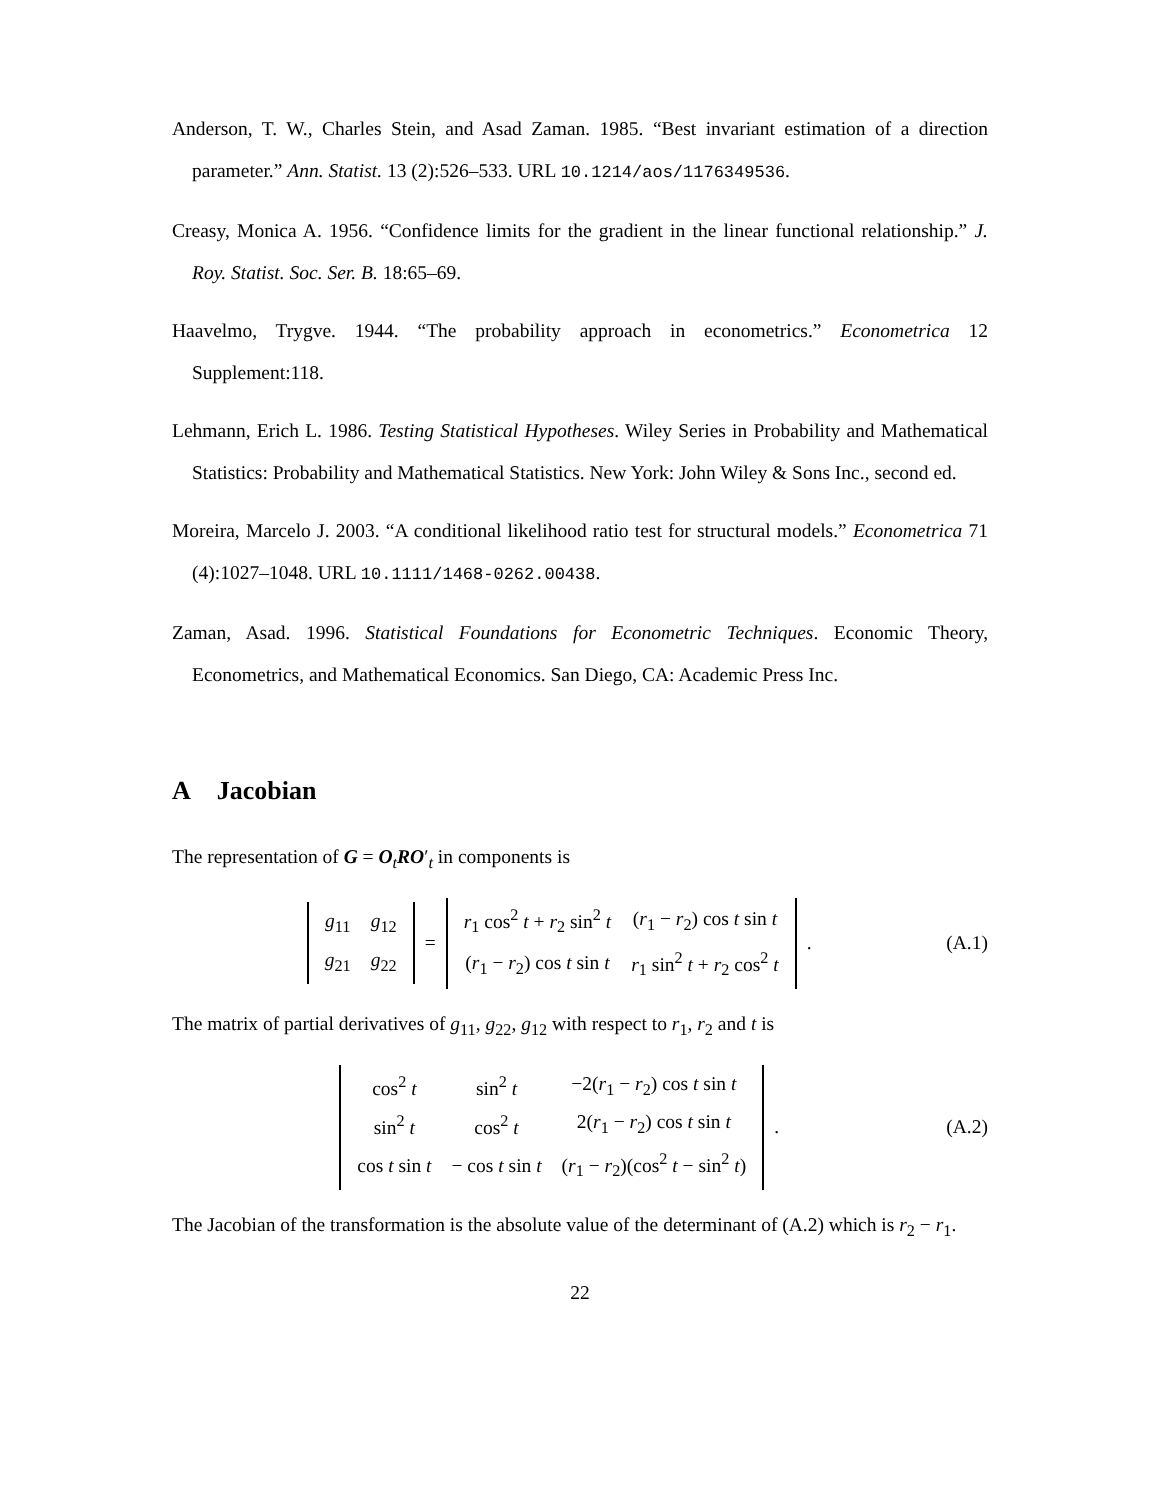Anderson, T. W., Charles Stein, and Asad Zaman. 1985. “Best invariant estimation of a direction parameter.” Ann. Statist. 13 (2):526–533. URL 10.1214/aos/1176349536.
Creasy, Monica A. 1956. “Confidence limits for the gradient in the linear functional relationship.” J. Roy. Statist. Soc. Ser. B. 18:65–69.
Haavelmo, Trygve. 1944. “The probability approach in econometrics.” Econometrica 12 Supplement:118.
Lehmann, Erich L. 1986. Testing Statistical Hypotheses. Wiley Series in Probability and Mathematical Statistics: Probability and Mathematical Statistics. New York: John Wiley & Sons Inc., second ed.
Moreira, Marcelo J. 2003. “A conditional likelihood ratio test for structural models.” Econometrica 71 (4):1027–1048. URL 10.1111/1468-0262.00438.
Zaman, Asad. 1996. Statistical Foundations for Econometric Techniques. Economic Theory, Econometrics, and Mathematical Economics. San Diego, CA: Academic Press Inc.
A Jacobian
The representation of G = O<sub>t</sub>RO′<sub>t</sub> in components is
| g<sub>11</sub> | g<sub>12</sub> |
| g<sub>21</sub> | g<sub>22</sub> |
=
| r<sub>1</sub> cos<sup>2</sup> t + r<sub>2</sub> sin<sup>2</sup> t | ( r<sub>1</sub> − r<sub>2</sub>) cos t sin t |
| ( r<sub>1</sub> − r<sub>2</sub>) cos t sin t | r<sub>1</sub> sin<sup>2</sup> t + r<sub>2</sub> cos<sup>2</sup> t |
.
(A.1)
The matrix of partial derivatives of g<sub>11</sub>, g<sub>22</sub>, g<sub>12</sub> with respect to r<sub>1</sub>, r<sub>2</sub> and t is
| cos<sup>2</sup> t | sin<sup>2</sup> t | −2( r<sub>1</sub> − r<sub>2</sub>) cos t sin t |
| sin<sup>2</sup> t | cos<sup>2</sup> t | 2( r<sub>1</sub> − r<sub>2</sub>) cos t sin t |
| cos t sin t | − cos t sin t | ( r<sub>1</sub> − r<sub>2</sub>)(cos<sup>2</sup> t − sin<sup>2</sup> t ) |
.
(A.2)
The Jacobian of the transformation is the absolute value of the determinant of (A.2) which is r<sub>2</sub> − r<sub>1</sub>.
22